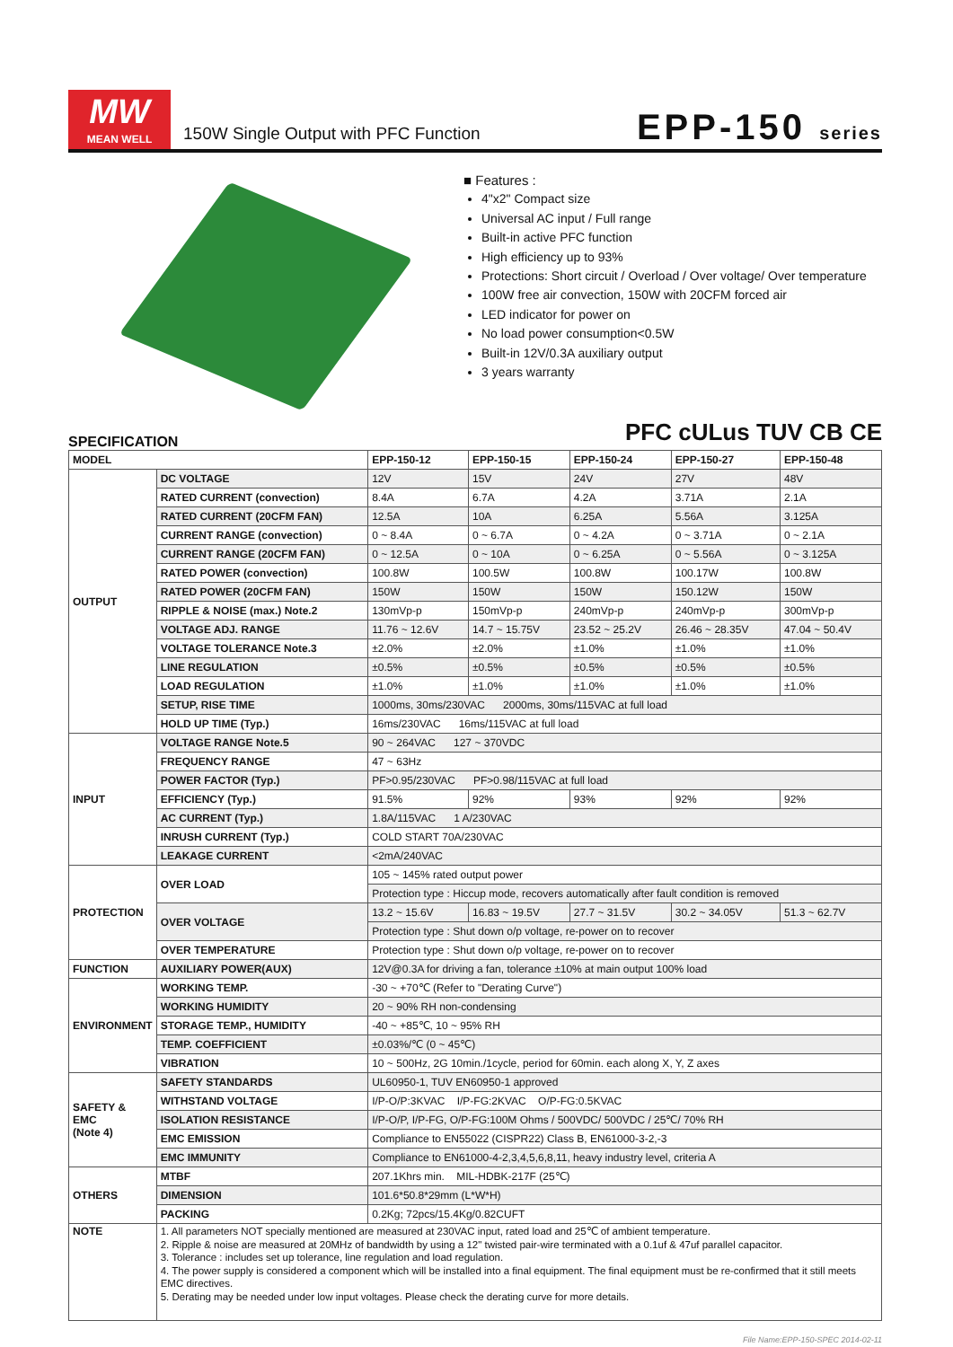MW
MEAN WELL
150W Single Output with PFC Function
EPP-150 series
■ Features :
4"x2" Compact size
Universal AC input / Full range
Built-in active PFC function
High efficiency up to 93%
Protections: Short circuit / Overload / Over voltage/ Over temperature
100W free air convection, 150W with 20CFM forced air
LED indicator for power on
No load power consumption<0.5W
Built-in 12V/0.3A auxiliary output
3 years warranty
PFC cULus TUV CB CE
SPECIFICATION
| MODEL | | EPP-150-12 | EPP-150-15 | EPP-150-24 | EPP-150-27 | EPP-150-48 |
| --- | --- | --- | --- | --- | --- | --- |
| OUTPUT | DC VOLTAGE | 12V | 15V | 24V | 27V | 48V |
| | RATED CURRENT (convection) | 8.4A | 6.7A | 4.2A | 3.71A | 2.1A |
| | RATED CURRENT (20CFM FAN) | 12.5A | 10A | 6.25A | 5.56A | 3.125A |
| | CURRENT RANGE (convection) | 0 ~ 8.4A | 0 ~ 6.7A | 0 ~ 4.2A | 0 ~ 3.71A | 0 ~ 2.1A |
| | CURRENT RANGE (20CFM FAN) | 0 ~ 12.5A | 0 ~ 10A | 0 ~ 6.25A | 0 ~ 5.56A | 0 ~ 3.125A |
| | RATED POWER (convection) | 100.8W | 100.5W | 100.8W | 100.17W | 100.8W |
| | RATED POWER (20CFM FAN) | 150W | 150W | 150W | 150.12W | 150W |
| | RIPPLE & NOISE (max.) Note.2 | 130mVp-p | 150mVp-p | 240mVp-p | 240mVp-p | 300mVp-p |
| | VOLTAGE ADJ. RANGE | 11.76 ~ 12.6V | 14.7 ~ 15.75V | 23.52 ~ 25.2V | 26.46 ~ 28.35V | 47.04 ~ 50.4V |
| | VOLTAGE TOLERANCE Note.3 | ±2.0% | ±2.0% | ±1.0% | ±1.0% | ±1.0% |
| | LINE REGULATION | ±0.5% | ±0.5% | ±0.5% | ±0.5% | ±0.5% |
| | LOAD REGULATION | ±1.0% | ±1.0% | ±1.0% | ±1.0% | ±1.0% |
| | SETUP, RISE TIME | 1000ms, 30ms/230VAC 2000ms, 30ms/115VAC at full load | | | | |
| | HOLD UP TIME (Typ.) | 16ms/230VAC 16ms/115VAC at full load | | | | |
| INPUT | VOLTAGE RANGE Note.5 | 90 ~ 264VAC 127 ~ 370VDC | | | | |
| | FREQUENCY RANGE | 47 ~ 63Hz | | | | |
| | POWER FACTOR (Typ.) | PF>0.95/230VAC PF>0.98/115VAC at full load | | | | |
| | EFFICIENCY (Typ.) | 91.5% | 92% | 93% | 92% | 92% |
| | AC CURRENT (Typ.) | 1.8A/115VAC 1 A/230VAC | | | | |
| | INRUSH CURRENT (Typ.) | COLD START 70A/230VAC | | | | |
| | LEAKAGE CURRENT | <2mA/240VAC | | | | |
| PROTECTION | OVER LOAD | 105 ~ 145% rated output power | | | | |
| | | Protection type : Hiccup mode, recovers automatically after fault condition is removed | | | | |
| | OVER VOLTAGE | 13.2 ~ 15.6V | 16.83 ~ 19.5V | 27.7 ~ 31.5V | 30.2 ~ 34.05V | 51.3 ~ 62.7V |
| | | Protection type : Shut down o/p voltage, re-power on to recover | | | | |
| | OVER TEMPERATURE | Protection type : Shut down o/p voltage, re-power on to recover | | | | |
| FUNCTION | AUXILIARY POWER(AUX) | 12V@0.3A for driving a fan, tolerance ±10% at main output 100% load | | | | |
| ENVIRONMENT | WORKING TEMP. | -30 ~ +70℃ (Refer to "Derating Curve") | | | | |
| | WORKING HUMIDITY | 20 ~ 90% RH non-condensing | | | | |
| | STORAGE TEMP., HUMIDITY | -40 ~ +85℃, 10 ~ 95% RH | | | | |
| | TEMP. COEFFICIENT | ±0.03%/℃ (0 ~ 45℃) | | | | |
| | VIBRATION | 10 ~ 500Hz, 2G 10min./1cycle, period for 60min. each along X, Y, Z axes | | | | |
| SAFETY & EMC (Note 4) | SAFETY STANDARDS | UL60950-1, TUV EN60950-1 approved | | | | |
| | WITHSTAND VOLTAGE | I/P-O/P:3KVAC I/P-FG:2KVAC O/P-FG:0.5KVAC | | | | |
| | ISOLATION RESISTANCE | I/P-O/P, I/P-FG, O/P-FG:100M Ohms / 500VDC/ 500VDC / 25℃/ 70% RH | | | | |
| | EMC EMISSION | Compliance to EN55022 (CISPR22) Class B, EN61000-3-2,-3 | | | | |
| | EMC IMMUNITY | Compliance to EN61000-4-2,3,4,5,6,8,11, heavy industry level, criteria A | | | | |
| OTHERS | MTBF | 207.1Khrs min. MIL-HDBK-217F (25℃) | | | | |
| | DIMENSION | 101.6*50.8*29mm (L*W*H) | | | | |
| | PACKING | 0.2Kg; 72pcs/15.4Kg/0.82CUFT | | | | |
| NOTE | 1. All parameters NOT specially mentioned are measured at 230VAC input, rated load and 25℃ of ambient temperature. 2. Ripple & noise are measured at 20MHz of bandwidth by using a 12" twisted pair-wire terminated with a 0.1uf & 47uf parallel capacitor. 3. Tolerance : includes set up tolerance, line regulation and load regulation. 4. The power supply is considered a component which will be installed into a final equipment. The final equipment must be re-confirmed that it still meets EMC directives. 5. Derating may be needed under low input voltages. Please check the derating curve for more details. | | | | | |
File Name:EPP-150-SPEC 2014-02-11